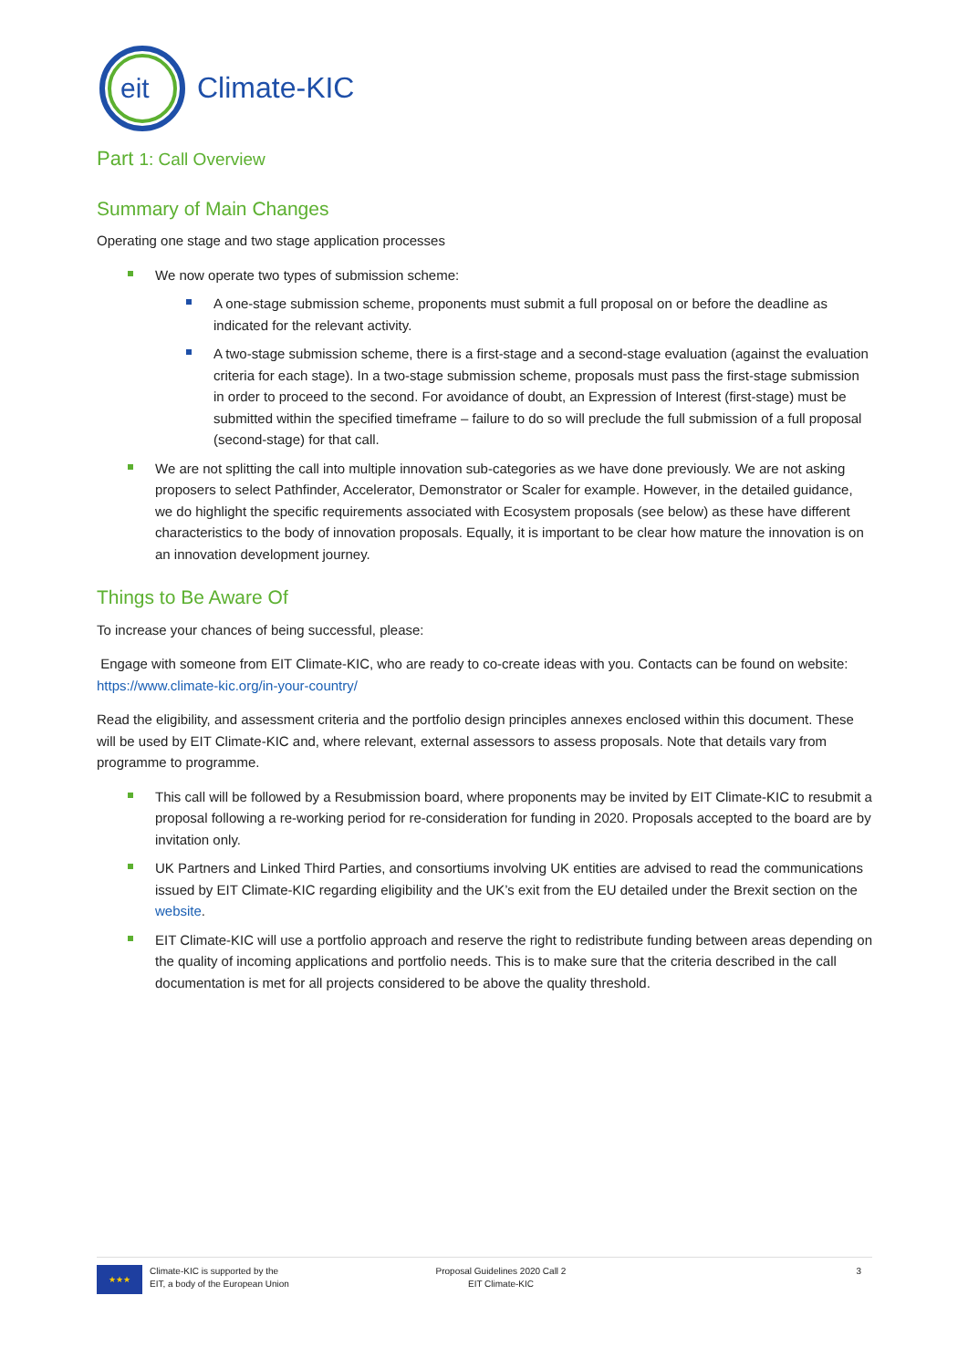eit
Climate-KIC
Part 1: Call Overview
Summary of Main Changes
Operating one stage and two stage application processes
We now operate two types of submission scheme:
A one-stage submission scheme, proponents must submit a full proposal on or before the deadline as indicated for the relevant activity.
A two-stage submission scheme, there is a first-stage and a second-stage evaluation (against the evaluation criteria for each stage). In a two-stage submission scheme, proposals must pass the first-stage submission in order to proceed to the second. For avoidance of doubt, an Expression of Interest (first-stage) must be submitted within the specified timeframe – failure to do so will preclude the full submission of a full proposal (second-stage) for that call.
We are not splitting the call into multiple innovation sub-categories as we have done previously. We are not asking proposers to select Pathfinder, Accelerator, Demonstrator or Scaler for example. However, in the detailed guidance, we do highlight the specific requirements associated with Ecosystem proposals (see below) as these have different characteristics to the body of innovation proposals. Equally, it is important to be clear how mature the innovation is on an innovation development journey.
Things to Be Aware Of
To increase your chances of being successful, please:
Engage with someone from EIT Climate-KIC, who are ready to co-create ideas with you. Contacts can be found on website: https://www.climate-kic.org/in-your-country/
Read the eligibility, and assessment criteria and the portfolio design principles annexes enclosed within this document. These will be used by EIT Climate-KIC and, where relevant, external assessors to assess proposals. Note that details vary from programme to programme.
This call will be followed by a Resubmission board, where proponents may be invited by EIT Climate-KIC to resubmit a proposal following a re-working period for re-consideration for funding in 2020. Proposals accepted to the board are by invitation only.
UK Partners and Linked Third Parties, and consortiums involving UK entities are advised to read the communications issued by EIT Climate-KIC regarding eligibility and the UK’s exit from the EU detailed under the Brexit section on the website.
EIT Climate-KIC will use a portfolio approach and reserve the right to redistribute funding between areas depending on the quality of incoming applications and portfolio needs. This is to make sure that the criteria described in the call documentation is met for all projects considered to be above the quality threshold.
★★★
Climate-KIC is supported by the
EIT, a body of the European Union
Proposal Guidelines 2020 Call 2
EIT Climate-KIC
3